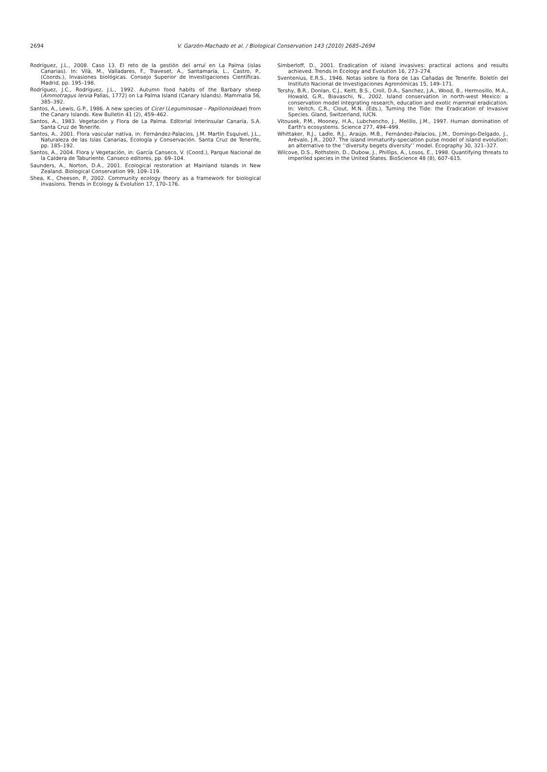2694
V. Garzón-Machado et al. / Biological Conservation 143 (2010) 2685–2694
Rodríguez, J.L., 2008. Caso 13. El reto de la gestión del arruí en La Palma (islas Canarias). In: Vilà, M., Valladares, F., Traveset, A., Santamaría, L., Castro, P., (Coords.), Invasiones biológicas. Consejo Superior de Investigaciones Científicas. Madrid, pp. 195–198.
Rodríguez, J.C., Rodríguez, J.L., 1992. Autumn food habits of the Barbary sheep (Ammotragus lervia Pallas, 1772) on La Palma Island (Canary Islands). Mammalia 56, 385–392.
Santos, A., Lewis, G.P., 1986. A new species of Cicer (Leguminosae – Papilionoideae) from the Canary Islands. Kew Bulletin 41 (2), 459–462.
Santos, A., 1983. Vegetación y Flora de La Palma. Editorial Interinsular Canaria, S.A. Santa Cruz de Tenerife.
Santos, A., 2001. Flora vascular nativa, in: Fernández-Palacios, J.M. Martín Esquivel, J.L., Naturaleza de las Islas Canarias, Ecología y Conservación. Santa Cruz de Tenerife, pp. 185–192.
Santos, A., 2004. Flora y Vegetación, in: García Canseco, V. (Coord.), Parque Nacional de la Caldera de Taburiente. Canseco editores, pp. 69–104.
Saunders, A., Norton, D.A., 2001. Ecological restoration at Mainland Islands in New Zealand. Biological Conservation 99, 109–119.
Shea, K., Cheeson, P., 2002. Community ecology theory as a framework for biological invasions. Trends in Ecology & Evolution 17, 170–176.
Simberloff, D., 2001. Eradication of island invasives: practical actions and results achieved. Trends in Ecology and Evolution 16, 273–274.
Sventenius, E.R.S., 1946. Notas sobre la flora de Las Cañadas de Tenerife. Boletín del Instituto Nacional de Investigaciones Agronómicas 15, 149–171.
Tershy, B.R., Donlan, C.J., Keitt, B.S., Croll, D.A., Sanchez, J.A., Wood, B., Hermosillo, M.A., Howald, G.R., Biavaschi, N., 2002. Island conservation in north-west Mexico: a conservation model integrating research, education and exotic mammal eradication. In: Veitch, C.R., Clout, M.N. (Eds.), Turning the Tide: the Eradication of Invasive Species. Gland, Switzerland, IUCN.
Vitousek, P.M., Mooney, H.A., Lubchencho, J., Melillo, J.M., 1997. Human domination of Earth's ecosystems. Science 277, 494–499.
Whittaker, R.J., Ladle, R.J., Araújo, M.B., Fernández-Palacios, J.M., Domingo-Delgado, J., Arévalo, J.R., 2007. The island immaturity-speciation pulse model of island evolution: an alternative to the ‘‘diversity begets diversity’’ model. Ecography 30, 321–327.
Wilcove, D.S., Rothstein, D., Dubow, J., Phillips, A., Losos, E., 1998. Quantifying threats to imperiled species in the United States. BioScience 48 (8), 607–615.